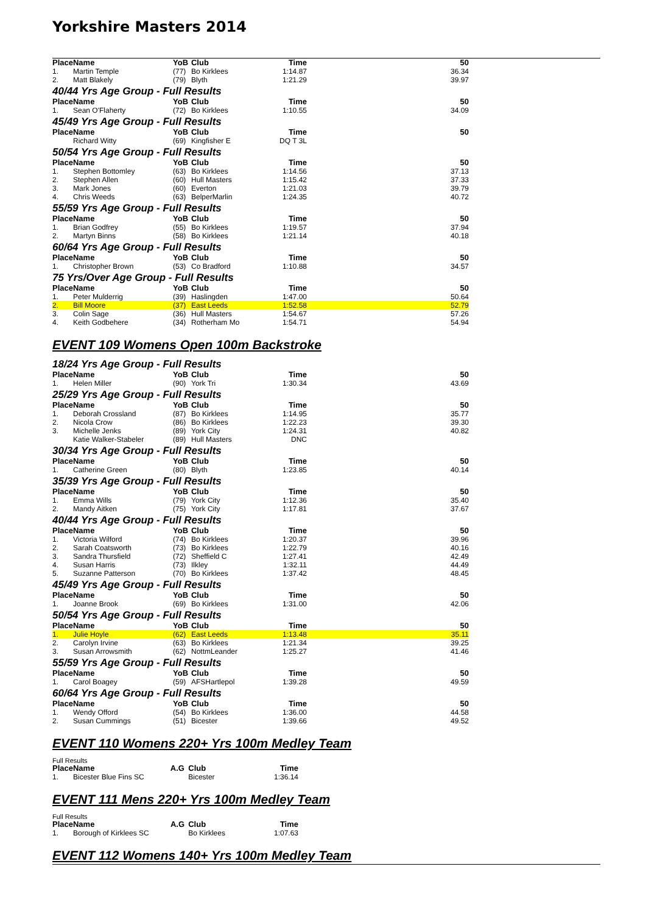Yorkshire Masters 2014
| Place | Name | YoB | Club | Time | 50 |
| --- | --- | --- | --- | --- | --- |
| 1. | Martin Temple | (77) | Bo Kirklees | 1:14.87 | 36.34 |
| 2. | Matt Blakely | (79) | Blyth | 1:21.29 | 39.97 |
40/44 Yrs Age Group - Full Results
| Place | Name | YoB | Club | Time | 50 |
| --- | --- | --- | --- | --- | --- |
| 1. | Sean O'Flaherty | (72) | Bo Kirklees | 1:10.55 | 34.09 |
45/49 Yrs Age Group - Full Results
| Place | Name | YoB | Club | Time | 50 |
| --- | --- | --- | --- | --- | --- |
| | Richard Witty | (69) | Kingfisher E | DQ T 3L | |
50/54 Yrs Age Group - Full Results
| Place | Name | YoB | Club | Time | 50 |
| --- | --- | --- | --- | --- | --- |
| 1. | Stephen Bottomley | (63) | Bo Kirklees | 1:14.56 | 37.13 |
| 2. | Stephen Allen | (60) | Hull Masters | 1:15.42 | 37.33 |
| 3. | Mark Jones | (60) | Everton | 1:21.03 | 39.79 |
| 4. | Chris Weeds | (63) | BelperMarlin | 1:24.35 | 40.72 |
55/59 Yrs Age Group - Full Results
| Place | Name | YoB | Club | Time | 50 |
| --- | --- | --- | --- | --- | --- |
| 1. | Brian Godfrey | (55) | Bo Kirklees | 1:19.57 | 37.94 |
| 2. | Martyn Binns | (58) | Bo Kirklees | 1:21.14 | 40.18 |
60/64 Yrs Age Group - Full Results
| Place | Name | YoB | Club | Time | 50 |
| --- | --- | --- | --- | --- | --- |
| 1. | Christopher Brown | (53) | Co Bradford | 1:10.88 | 34.57 |
75 Yrs/Over Age Group - Full Results
| Place | Name | YoB | Club | Time | 50 |
| --- | --- | --- | --- | --- | --- |
| 1. | Peter Mulderrig | (39) | Haslingden | 1:47.00 | 50.64 |
| 2. | Bill Moore | (37) | East Leeds | 1:52.58 | 52.79 |
| 3. | Colin Sage | (36) | Hull Masters | 1:54.67 | 57.26 |
| 4. | Keith Godbehere | (34) | Rotherham Mo | 1:54.71 | 54.94 |
EVENT 109 Womens Open 100m Backstroke
18/24 Yrs Age Group - Full Results
| Place | Name | YoB | Club | Time | 50 |
| --- | --- | --- | --- | --- | --- |
| 1. | Helen Miller | (90) | York Tri | 1:30.34 | 43.69 |
25/29 Yrs Age Group - Full Results
| Place | Name | YoB | Club | Time | 50 |
| --- | --- | --- | --- | --- | --- |
| 1. | Deborah Crossland | (87) | Bo Kirklees | 1:14.95 | 35.77 |
| 2. | Nicola Crow | (86) | Bo Kirklees | 1:22.23 | 39.30 |
| 3. | Michelle Jenks | (89) | York City | 1:24.31 | 40.82 |
| | Katie Walker-Stabeler | (89) | Hull Masters | DNC | |
30/34 Yrs Age Group - Full Results
| Place | Name | YoB | Club | Time | 50 |
| --- | --- | --- | --- | --- | --- |
| 1. | Catherine Green | (80) | Blyth | 1:23.85 | 40.14 |
35/39 Yrs Age Group - Full Results
| Place | Name | YoB | Club | Time | 50 |
| --- | --- | --- | --- | --- | --- |
| 1. | Emma Wills | (79) | York City | 1:12.36 | 35.40 |
| 2. | Mandy Aitken | (75) | York City | 1:17.81 | 37.67 |
40/44 Yrs Age Group - Full Results
| Place | Name | YoB | Club | Time | 50 |
| --- | --- | --- | --- | --- | --- |
| 1. | Victoria Wilford | (74) | Bo Kirklees | 1:20.37 | 39.96 |
| 2. | Sarah Coatsworth | (73) | Bo Kirklees | 1:22.79 | 40.16 |
| 3. | Sandra Thursfield | (72) | Sheffield C | 1:27.41 | 42.49 |
| 4. | Susan Harris | (73) | Ilkley | 1:32.11 | 44.49 |
| 5. | Suzanne Patterson | (70) | Bo Kirklees | 1:37.42 | 48.45 |
45/49 Yrs Age Group - Full Results
| Place | Name | YoB | Club | Time | 50 |
| --- | --- | --- | --- | --- | --- |
| 1. | Joanne Brook | (69) | Bo Kirklees | 1:31.00 | 42.06 |
50/54 Yrs Age Group - Full Results
| Place | Name | YoB | Club | Time | 50 |
| --- | --- | --- | --- | --- | --- |
| 1. | Julie Hoyle | (62) | East Leeds | 1:13.48 | 35.11 |
| 2. | Carolyn Irvine | (63) | Bo Kirklees | 1:21.34 | 39.25 |
| 3. | Susan Arrowsmith | (62) | NottmLeander | 1:25.27 | 41.46 |
55/59 Yrs Age Group - Full Results
| Place | Name | YoB | Club | Time | 50 |
| --- | --- | --- | --- | --- | --- |
| 1. | Carol Boagey | (59) | AFSHartlepol | 1:39.28 | 49.59 |
60/64 Yrs Age Group - Full Results
| Place | Name | YoB | Club | Time | 50 |
| --- | --- | --- | --- | --- | --- |
| 1. | Wendy Offord | (54) | Bo Kirklees | 1:36.00 | 44.58 |
| 2. | Susan Cummings | (51) | Bicester | 1:39.66 | 49.52 |
EVENT 110 Womens 220+ Yrs 100m Medley Team
Full Results
| Place | Name | A.G | Club | Time |
| --- | --- | --- | --- | --- |
| 1. | Bicester Blue Fins SC | | Bicester | 1:36.14 |
EVENT 111 Mens 220+ Yrs 100m Medley Team
Full Results
| Place | Name | A.G | Club | Time |
| --- | --- | --- | --- | --- |
| 1. | Borough of Kirklees SC | | Bo Kirklees | 1:07.63 |
EVENT 112 Womens 140+ Yrs 100m Medley Team